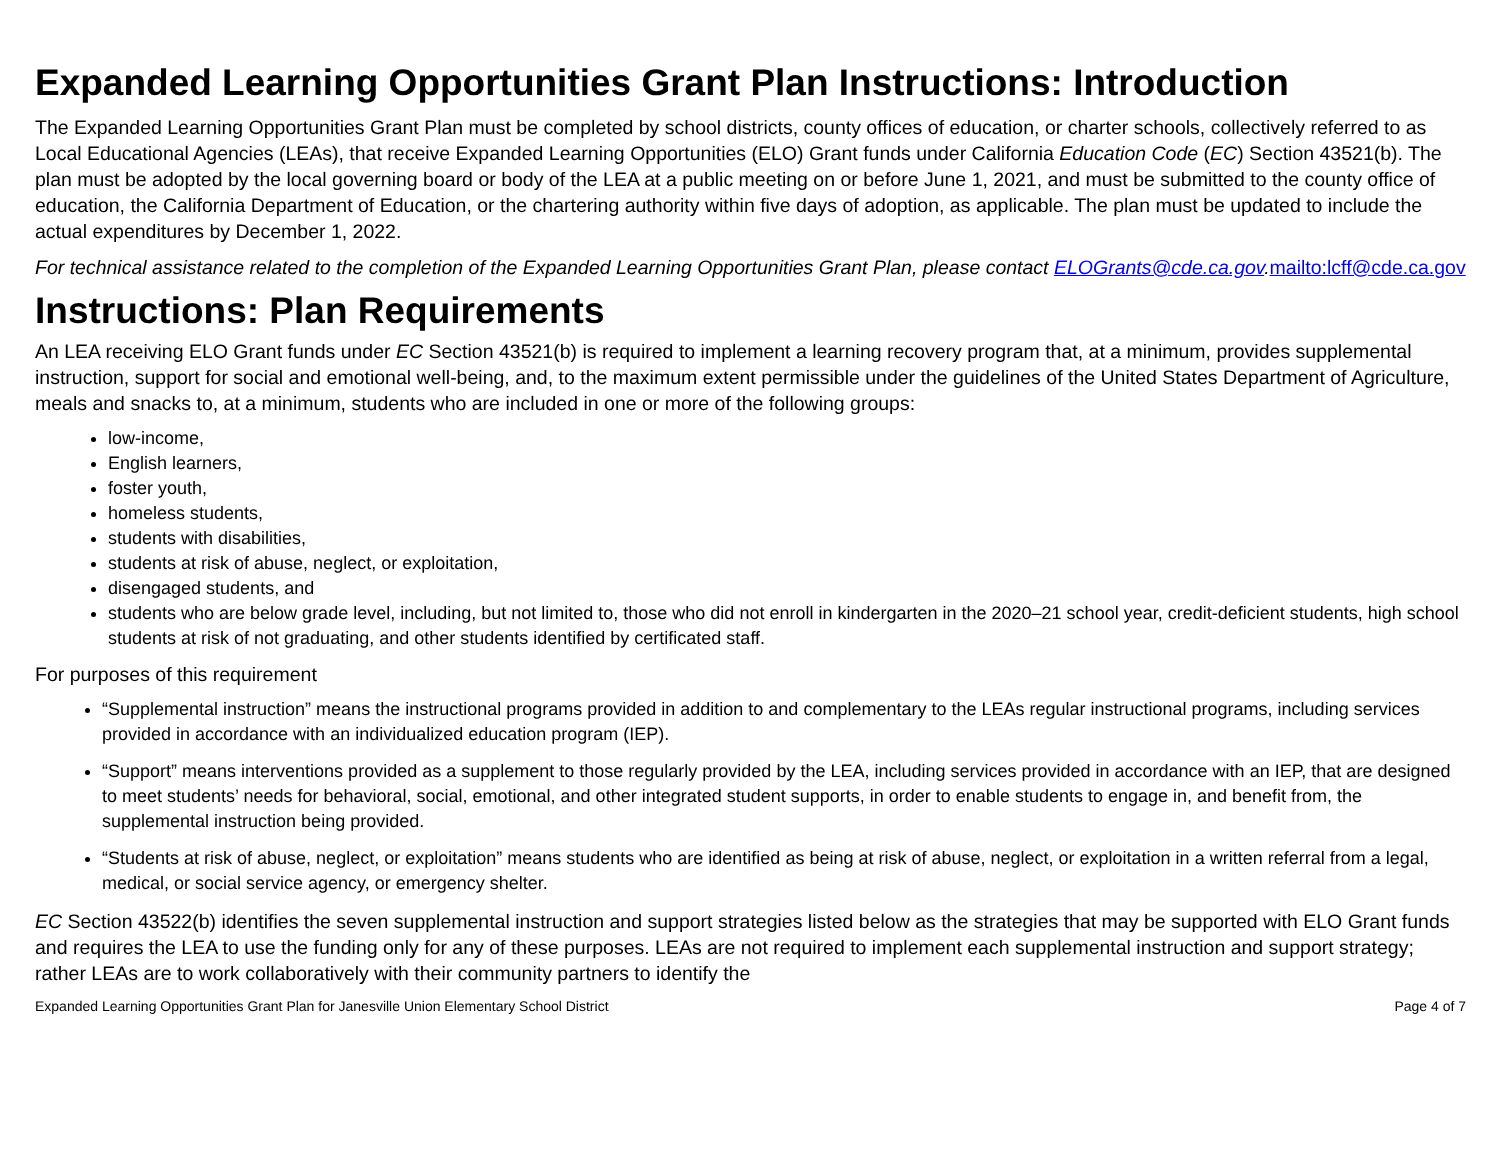Expanded Learning Opportunities Grant Plan Instructions: Introduction
The Expanded Learning Opportunities Grant Plan must be completed by school districts, county offices of education, or charter schools, collectively referred to as Local Educational Agencies (LEAs), that receive Expanded Learning Opportunities (ELO) Grant funds under California Education Code (EC) Section 43521(b). The plan must be adopted by the local governing board or body of the LEA at a public meeting on or before June 1, 2021, and must be submitted to the county office of education, the California Department of Education, or the chartering authority within five days of adoption, as applicable. The plan must be updated to include the actual expenditures by December 1, 2022.
For technical assistance related to the completion of the Expanded Learning Opportunities Grant Plan, please contact ELOGrants@cde.ca.gov. mailto:lcff@cde.ca.gov
Instructions: Plan Requirements
An LEA receiving ELO Grant funds under EC Section 43521(b) is required to implement a learning recovery program that, at a minimum, provides supplemental instruction, support for social and emotional well-being, and, to the maximum extent permissible under the guidelines of the United States Department of Agriculture, meals and snacks to, at a minimum, students who are included in one or more of the following groups:
low-income,
English learners,
foster youth,
homeless students,
students with disabilities,
students at risk of abuse, neglect, or exploitation,
disengaged students, and
students who are below grade level, including, but not limited to, those who did not enroll in kindergarten in the 2020–21 school year, credit-deficient students, high school students at risk of not graduating, and other students identified by certificated staff.
For purposes of this requirement
“Supplemental instruction” means the instructional programs provided in addition to and complementary to the LEAs regular instructional programs, including services provided in accordance with an individualized education program (IEP).
“Support” means interventions provided as a supplement to those regularly provided by the LEA, including services provided in accordance with an IEP, that are designed to meet students’ needs for behavioral, social, emotional, and other integrated student supports, in order to enable students to engage in, and benefit from, the supplemental instruction being provided.
“Students at risk of abuse, neglect, or exploitation” means students who are identified as being at risk of abuse, neglect, or exploitation in a written referral from a legal, medical, or social service agency, or emergency shelter.
EC Section 43522(b) identifies the seven supplemental instruction and support strategies listed below as the strategies that may be supported with ELO Grant funds and requires the LEA to use the funding only for any of these purposes. LEAs are not required to implement each supplemental instruction and support strategy; rather LEAs are to work collaboratively with their community partners to identify the
Expanded Learning Opportunities Grant Plan for Janesville Union Elementary School District Page 4 of 7